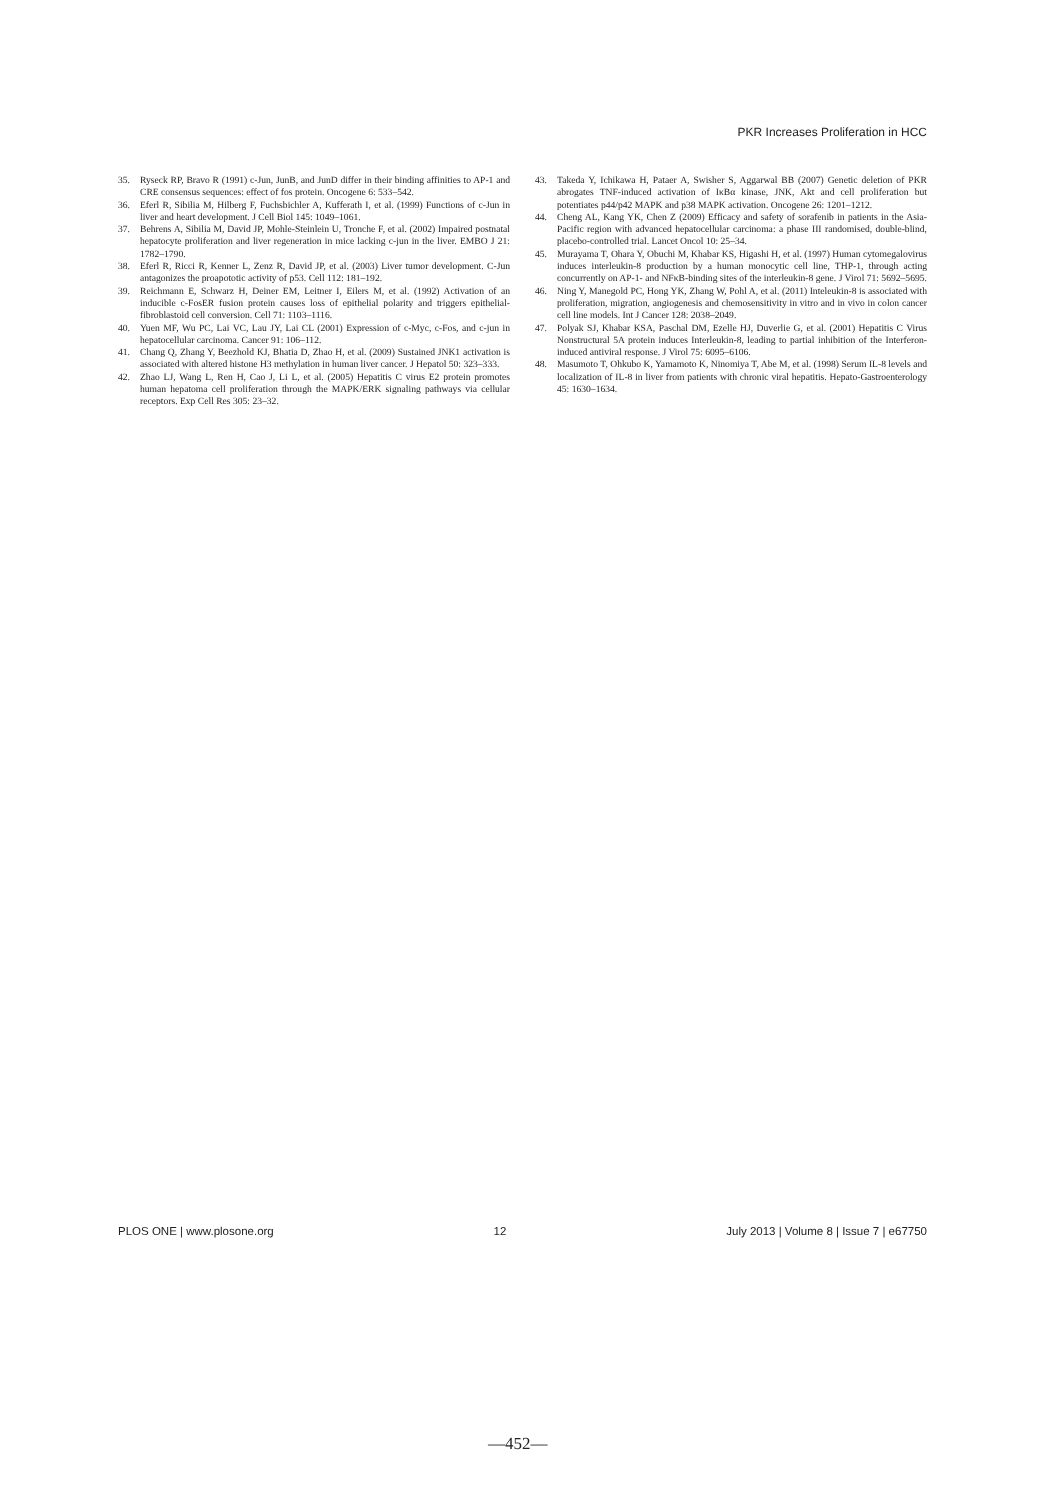PKR Increases Proliferation in HCC
35. Ryseck RP, Bravo R (1991) c-Jun, JunB, and JunD differ in their binding affinities to AP-1 and CRE consensus sequences: effect of fos protein. Oncogene 6: 533–542.
36. Eferl R, Sibilia M, Hilberg F, Fuchsbichler A, Kufferath I, et al. (1999) Functions of c-Jun in liver and heart development. J Cell Biol 145: 1049–1061.
37. Behrens A, Sibilia M, David JP, Mohle-Steinlein U, Tronche F, et al. (2002) Impaired postnatal hepatocyte proliferation and liver regeneration in mice lacking c-jun in the liver. EMBO J 21: 1782–1790.
38. Eferl R, Ricci R, Kenner L, Zenz R, David JP, et al. (2003) Liver tumor development. C-Jun antagonizes the proapototic activity of p53. Cell 112: 181–192.
39. Reichmann E, Schwarz H, Deiner EM, Leitner I, Eilers M, et al. (1992) Activation of an inducible c-FosER fusion protein causes loss of epithelial polarity and triggers epithelial-fibroblastoid cell conversion. Cell 71: 1103–1116.
40. Yuen MF, Wu PC, Lai VC, Lau JY, Lai CL (2001) Expression of c-Myc, c-Fos, and c-jun in hepatocellular carcinoma. Cancer 91: 106–112.
41. Chang Q, Zhang Y, Beezhold KJ, Bhatia D, Zhao H, et al. (2009) Sustained JNK1 activation is associated with altered histone H3 methylation in human liver cancer. J Hepatol 50: 323–333.
42. Zhao LJ, Wang L, Ren H, Cao J, Li L, et al. (2005) Hepatitis C virus E2 protein promotes human hepatoma cell proliferation through the MAPK/ERK signaling pathways via cellular receptors. Exp Cell Res 305: 23–32.
43. Takeda Y, Ichikawa H, Pataer A, Swisher S, Aggarwal BB (2007) Genetic deletion of PKR abrogates TNF-induced activation of IκBα kinase, JNK, Akt and cell proliferation but potentiates p44/p42 MAPK and p38 MAPK activation. Oncogene 26: 1201–1212.
44. Cheng AL, Kang YK, Chen Z (2009) Efficacy and safety of sorafenib in patients in the Asia-Pacific region with advanced hepatocellular carcinoma: a phase III randomised, double-blind, placebo-controlled trial. Lancet Oncol 10: 25–34.
45. Murayama T, Ohara Y, Obuchi M, Khabar KS, Higashi H, et al. (1997) Human cytomegalovirus induces interleukin-8 production by a human monocytic cell line, THP-1, through acting concurrently on AP-1- and NFκB-binding sites of the interleukin-8 gene. J Virol 71: 5692–5695.
46. Ning Y, Manegold PC, Hong YK, Zhang W, Pohl A, et al. (2011) Inteleukin-8 is associated with proliferation, migration, angiogenesis and chemosensitivity in vitro and in vivo in colon cancer cell line models. Int J Cancer 128: 2038–2049.
47. Polyak SJ, Khabar KSA, Paschal DM, Ezelle HJ, Duverlie G, et al. (2001) Hepatitis C Virus Nonstructural 5A protein induces Interleukin-8, leading to partial inhibition of the Interferon-induced antiviral response. J Virol 75: 6095–6106.
48. Masumoto T, Ohkubo K, Yamamoto K, Ninomiya T, Abe M, et al. (1998) Serum IL-8 levels and localization of IL-8 in liver from patients with chronic viral hepatitis. Hepato-Gastroenterology 45: 1630–1634.
PLOS ONE | www.plosone.org 12 July 2013 | Volume 8 | Issue 7 | e67750
—452—